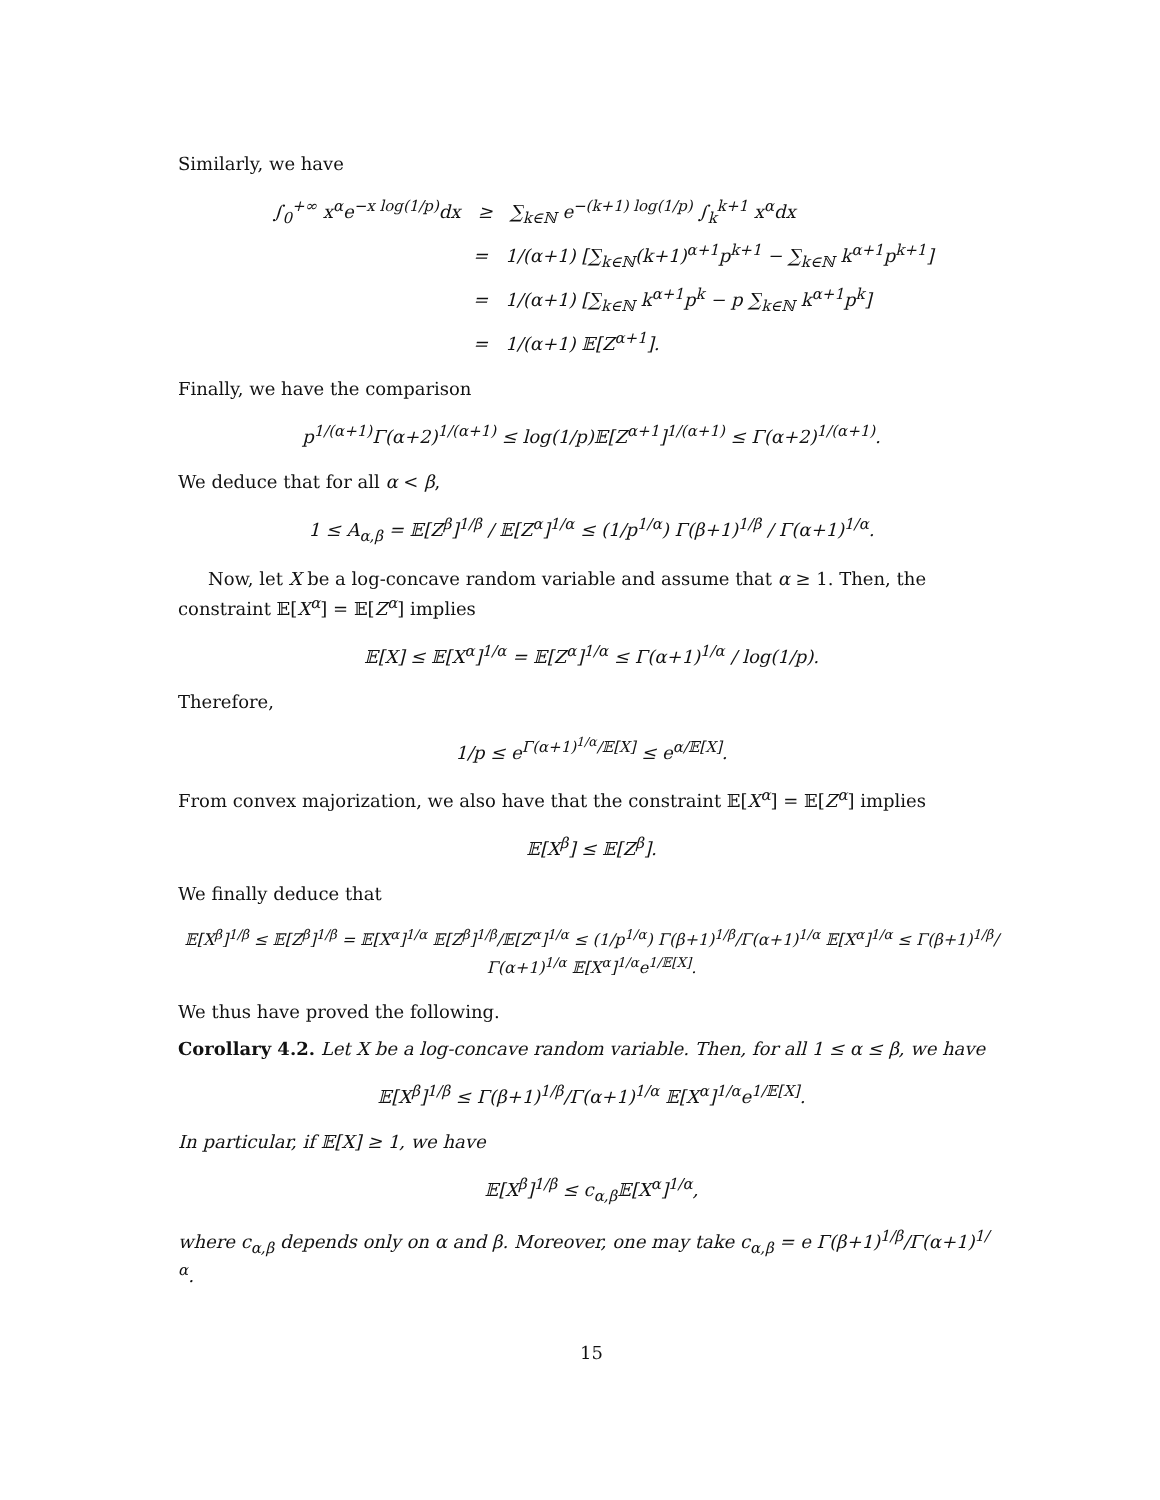Similarly, we have
∫<sub>0</sub><sup>+∞</sup> x<sup>α</sup>e<sup>−x log(1/p)</sup>dx ≥ ∑<sub>k∈ℕ</sub> e<sup>−(k+1) log(1/p)</sup> ∫<sub>k</sub><sup>k+1</sup> x<sup>α</sup>dx
= 1/(α+1) [∑<sub>k∈ℕ</sub>(k+1)<sup>α+1</sup>p<sup>k+1</sup> − ∑<sub>k∈ℕ</sub> k<sup>α+1</sup>p<sup>k+1</sup>]
= 1/(α+1) [∑<sub>k∈ℕ</sub> k<sup>α+1</sup>p<sup>k</sup> − p ∑<sub>k∈ℕ</sub> k<sup>α+1</sup>p<sup>k</sup>]
= 1/(α+1) 𝔼[Z<sup>α+1</sup>].
Finally, we have the comparison
p<sup>1/(α+1)</sup>Γ(α+2)<sup>1/(α+1)</sup> ≤ log(1/p)𝔼[Z<sup>α+1</sup>]<sup>1/(α+1)</sup> ≤ Γ(α+2)<sup>1/(α+1)</sup>.
We deduce that for all α < β,
1 ≤ A<sub>α,β</sub> = 𝔼[Z<sup>β</sup>]<sup>1/β</sup> / 𝔼[Z<sup>α</sup>]<sup>1/α</sup> ≤ (1/p<sup>1/α</sup>) Γ(β+1)<sup>1/β</sup> / Γ(α+1)<sup>1/α</sup>.
Now, let X be a log-concave random variable and assume that α ≥ 1. Then, the constraint 𝔼[X<sup>α</sup>] = 𝔼[Z<sup>α</sup>] implies
𝔼[X] ≤ 𝔼[X<sup>α</sup>]<sup>1/α</sup> = 𝔼[Z<sup>α</sup>]<sup>1/α</sup> ≤ Γ(α+1)<sup>1/α</sup> / log(1/p).
Therefore,
1/p ≤ e<sup>Γ(α+1)<sup>1/α</sup>/𝔼[X]</sup> ≤ e<sup>α/𝔼[X]</sup>.
From convex majorization, we also have that the constraint 𝔼[X<sup>α</sup>] = 𝔼[Z<sup>α</sup>] implies
𝔼[X<sup>β</sup>] ≤ 𝔼[Z<sup>β</sup>].
We finally deduce that
𝔼[X<sup>β</sup>]<sup>1/β</sup> ≤ 𝔼[Z<sup>β</sup>]<sup>1/β</sup> = 𝔼[X<sup>α</sup>]<sup>1/α</sup> 𝔼[Z<sup>β</sup>]<sup>1/β</sup>/𝔼[Z<sup>α</sup>]<sup>1/α</sup> ≤ (1/p<sup>1/α</sup>) Γ(β+1)<sup>1/β</sup>/Γ(α+1)<sup>1/α</sup> 𝔼[X<sup>α</sup>]<sup>1/α</sup> ≤ Γ(β+1)<sup>1/β</sup>/Γ(α+1)<sup>1/α</sup> 𝔼[X<sup>α</sup>]<sup>1/α</sup>e<sup>1/𝔼[X]</sup>.
We thus have proved the following.
Corollary 4.2. Let X be a log-concave random variable. Then, for all 1 ≤ α ≤ β, we have
𝔼[X<sup>β</sup>]<sup>1/β</sup> ≤ Γ(β+1)<sup>1/β</sup>/Γ(α+1)<sup>1/α</sup> 𝔼[X<sup>α</sup>]<sup>1/α</sup>e<sup>1/𝔼[X]</sup>.
In particular, if 𝔼[X] ≥ 1, we have
𝔼[X<sup>β</sup>]<sup>1/β</sup> ≤ c<sub>α,β</sub>𝔼[X<sup>α</sup>]<sup>1/α</sup>,
where c<sub>α,β</sub> depends only on α and β. Moreover, one may take c<sub>α,β</sub> = e Γ(β+1)<sup>1/β</sup>/Γ(α+1)<sup>1/α</sup>.
15